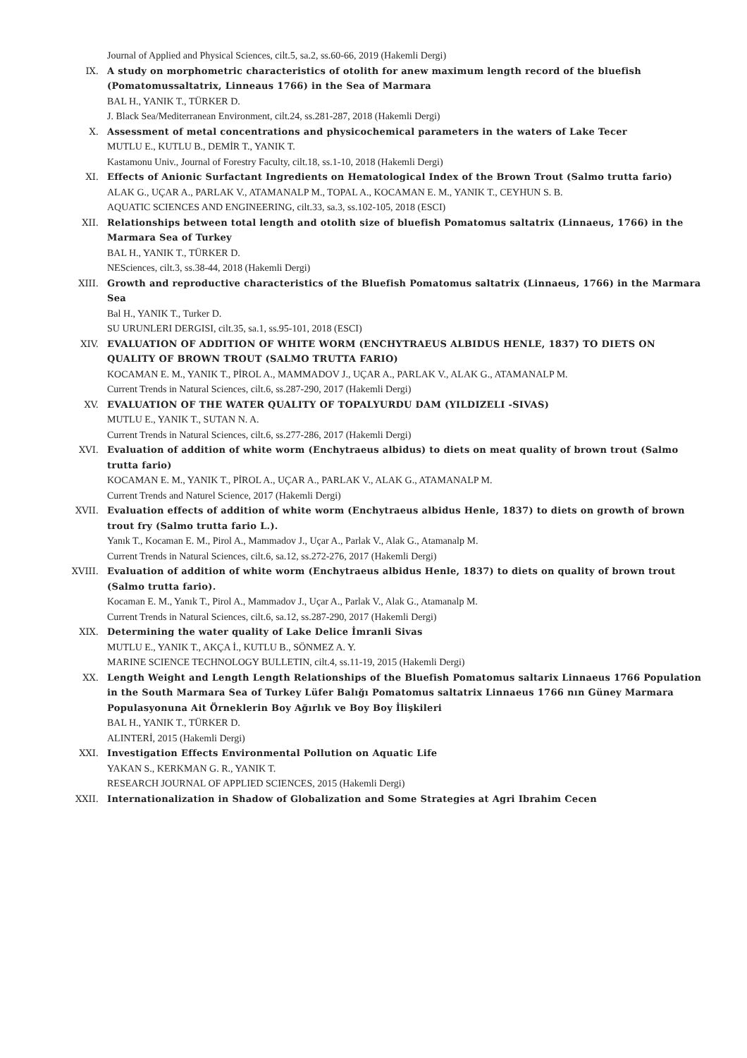Journal of Applied and Physical Sciences, cilt.5, sa.2, ss.60-66, 2019 (Hakemli Dergi)
IX. A study on morphometric characteristics of otolith for anew maximum length record of the bluefish (Pomatomussaltatrix, Linneaus 1766) in the Sea of Marmara
BAL H., YANIK T., TÜRKER D.
J. Black Sea/Mediterranean Environment, cilt.24, ss.281-287, 2018 (Hakemli Dergi)
X. Assessment of metal concentrations and physicochemical parameters in the waters of Lake Tecer
MUTLU E., KUTLU B., DEMİR T., YANIK T.
Kastamonu Univ., Journal of Forestry Faculty, cilt.18, ss.1-10, 2018 (Hakemli Dergi)
XI. Effects of Anionic Surfactant Ingredients on Hematological Index of the Brown Trout (Salmo trutta fario)
ALAK G., UÇAR A., PARLAK V., ATAMANALP M., TOPAL A., KOCAMAN E. M., YANIK T., CEYHUN S. B.
AQUATIC SCIENCES AND ENGINEERING, cilt.33, sa.3, ss.102-105, 2018 (ESCI)
XII. Relationships between total length and otolith size of bluefish Pomatomus saltatrix (Linnaeus, 1766) in the Marmara Sea of Turkey
BAL H., YANIK T., TÜRKER D.
NESciences, cilt.3, ss.38-44, 2018 (Hakemli Dergi)
XIII. Growth and reproductive characteristics of the Bluefish Pomatomus saltatrix (Linnaeus, 1766) in the Marmara Sea
Bal H., YANIK T., Turker D.
SU URUNLERI DERGISI, cilt.35, sa.1, ss.95-101, 2018 (ESCI)
XIV. EVALUATION OF ADDITION OF WHITE WORM (ENCHYTRAEUS ALBIDUS HENLE, 1837) TO DIETS ON QUALITY OF BROWN TROUT (SALMO TRUTTA FARIO)
KOCAMAN E. M., YANIK T., PİROL A., MAMMADOV J., UÇAR A., PARLAK V., ALAK G., ATAMANALP M.
Current Trends in Natural Sciences, cilt.6, ss.287-290, 2017 (Hakemli Dergi)
XV. EVALUATION OF THE WATER QUALITY OF TOPALYURDU DAM (YILDIZELI -SIVAS)
MUTLU E., YANIK T., SUTAN N. A.
Current Trends in Natural Sciences, cilt.6, ss.277-286, 2017 (Hakemli Dergi)
XVI. Evaluation of addition of white worm (Enchytraeus albidus) to diets on meat quality of brown trout (Salmo trutta fario)
KOCAMAN E. M., YANIK T., PİROL A., UÇAR A., PARLAK V., ALAK G., ATAMANALP M.
Current Trends and Naturel Science, 2017 (Hakemli Dergi)
XVII. Evaluation effects of addition of white worm (Enchytraeus albidus Henle, 1837) to diets on growth of brown trout fry (Salmo trutta fario L.).
Yanık T., Kocaman E. M., Pirol A., Mammadov J., Uçar A., Parlak V., Alak G., Atamanalp M.
Current Trends in Natural Sciences, cilt.6, sa.12, ss.272-276, 2017 (Hakemli Dergi)
XVIII. Evaluation of addition of white worm (Enchytraeus albidus Henle, 1837) to diets on quality of brown trout (Salmo trutta fario).
Kocaman E. M., Yanık T., Pirol A., Mammadov J., Uçar A., Parlak V., Alak G., Atamanalp M.
Current Trends in Natural Sciences, cilt.6, sa.12, ss.287-290, 2017 (Hakemli Dergi)
XIX. Determining the water quality of Lake Delice İmranli Sivas
MUTLU E., YANIK T., AKÇA İ., KUTLU B., SÖNMEZ A. Y.
MARINE SCIENCE TECHNOLOGY BULLETIN, cilt.4, ss.11-19, 2015 (Hakemli Dergi)
XX. Length Weight and Length Length Relationships of the Bluefish Pomatomus saltarix Linnaeus 1766 Population in the South Marmara Sea of Turkey Lüfer Balığı Pomatomus saltatrix Linnaeus 1766 nın Güney Marmara Populasyonuna Ait Örneklerin Boy Ağırlık ve Boy Boy İlişkileri
BAL H., YANIK T., TÜRKER D.
ALINTERİ, 2015 (Hakemli Dergi)
XXI. Investigation Effects Environmental Pollution on Aquatic Life
YAKAN S., KERKMAN G. R., YANIK T.
RESEARCH JOURNAL OF APPLIED SCIENCES, 2015 (Hakemli Dergi)
XXII. Internationalization in Shadow of Globalization and Some Strategies at Agri Ibrahim Cecen